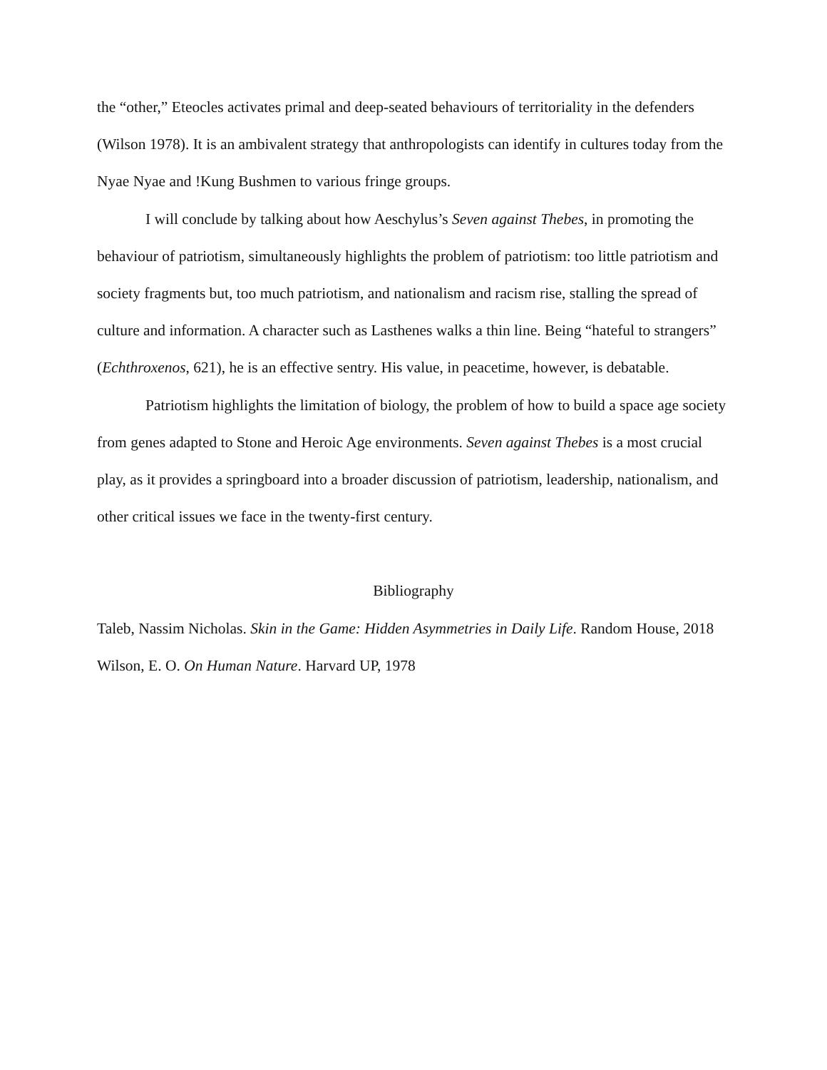the “other,” Eteocles activates primal and deep-seated behaviours of territoriality in the defenders (Wilson 1978). It is an ambivalent strategy that anthropologists can identify in cultures today from the Nyae Nyae and !Kung Bushmen to various fringe groups.
I will conclude by talking about how Aeschylus’s Seven against Thebes, in promoting the behaviour of patriotism, simultaneously highlights the problem of patriotism: too little patriotism and society fragments but, too much patriotism, and nationalism and racism rise, stalling the spread of culture and information. A character such as Lasthenes walks a thin line. Being “hateful to strangers” (Echthroxenos, 621), he is an effective sentry. His value, in peacetime, however, is debatable.
Patriotism highlights the limitation of biology, the problem of how to build a space age society from genes adapted to Stone and Heroic Age environments. Seven against Thebes is a most crucial play, as it provides a springboard into a broader discussion of patriotism, leadership, nationalism, and other critical issues we face in the twenty-first century.
Bibliography
Taleb, Nassim Nicholas. Skin in the Game: Hidden Asymmetries in Daily Life. Random House, 2018
Wilson, E. O. On Human Nature. Harvard UP, 1978